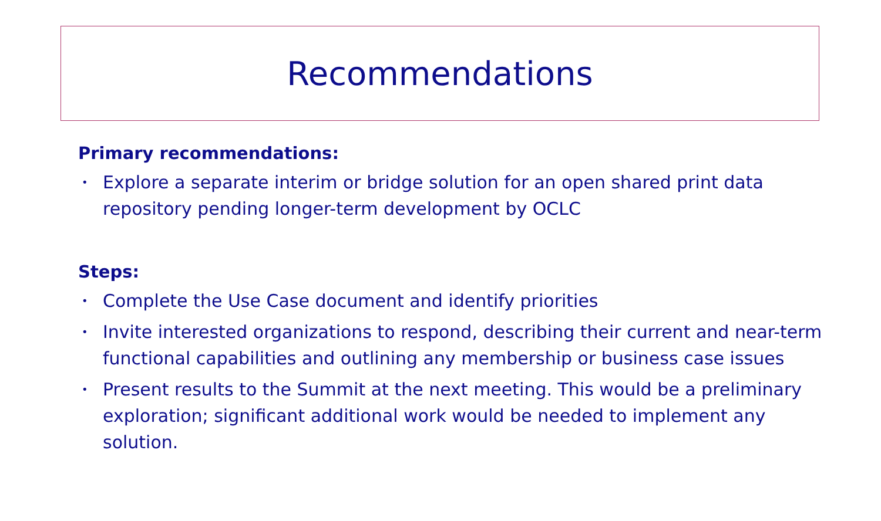Recommendations
Primary recommendations:
• Explore a separate interim or bridge solution for an open shared print data repository pending longer-term development by OCLC
Steps:
• Complete the Use Case document and identify priorities
• Invite interested organizations to respond, describing their current and near-term functional capabilities and outlining any membership or business case issues
• Present results to the Summit at the next meeting. This would be a preliminary exploration; significant additional work would be needed to implement any solution.